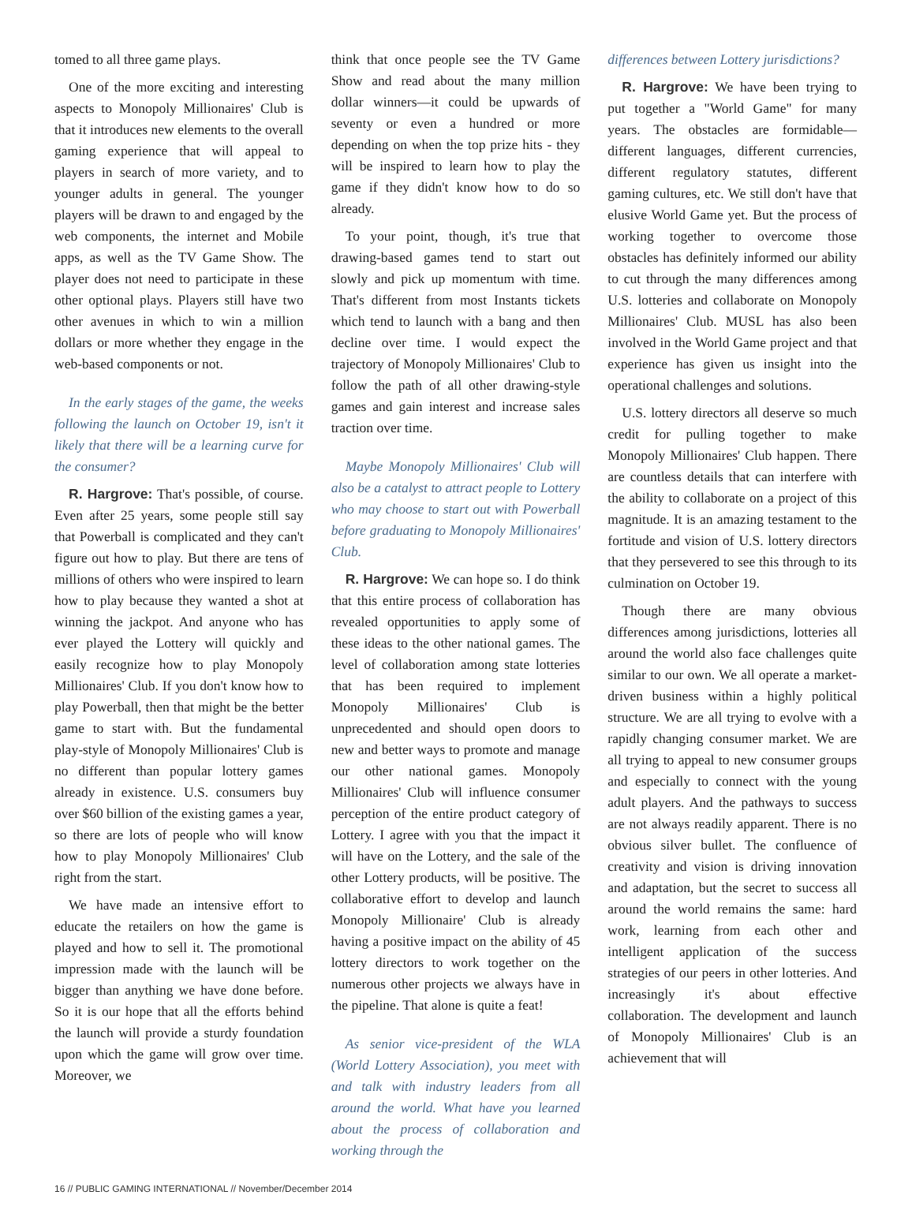tomed to all three game plays.
One of the more exciting and interesting aspects to Monopoly Millionaires' Club is that it introduces new elements to the overall gaming experience that will appeal to players in search of more variety, and to younger adults in general. The younger players will be drawn to and engaged by the web components, the internet and Mobile apps, as well as the TV Game Show. The player does not need to participate in these other optional plays. Players still have two other avenues in which to win a million dollars or more whether they engage in the web-based components or not.
In the early stages of the game, the weeks following the launch on October 19, isn't it likely that there will be a learning curve for the consumer?
R. Hargrove: That's possible, of course. Even after 25 years, some people still say that Powerball is complicated and they can't figure out how to play. But there are tens of millions of others who were inspired to learn how to play because they wanted a shot at winning the jackpot. And anyone who has ever played the Lottery will quickly and easily recognize how to play Monopoly Millionaires' Club. If you don't know how to play Powerball, then that might be the better game to start with. But the fundamental play-style of Monopoly Millionaires' Club is no different than popular lottery games already in existence. U.S. consumers buy over $60 billion of the existing games a year, so there are lots of people who will know how to play Monopoly Millionaires' Club right from the start.
We have made an intensive effort to educate the retailers on how the game is played and how to sell it. The promotional impression made with the launch will be bigger than anything we have done before. So it is our hope that all the efforts behind the launch will provide a sturdy foundation upon which the game will grow over time. Moreover, we
think that once people see the TV Game Show and read about the many million dollar winners—it could be upwards of seventy or even a hundred or more depending on when the top prize hits - they will be inspired to learn how to play the game if they didn't know how to do so already.
To your point, though, it's true that drawing-based games tend to start out slowly and pick up momentum with time. That's different from most Instants tickets which tend to launch with a bang and then decline over time. I would expect the trajectory of Monopoly Millionaires' Club to follow the path of all other drawing-style games and gain interest and increase sales traction over time.
Maybe Monopoly Millionaires' Club will also be a catalyst to attract people to Lottery who may choose to start out with Powerball before graduating to Monopoly Millionaires' Club.
R. Hargrove: We can hope so. I do think that this entire process of collaboration has revealed opportunities to apply some of these ideas to the other national games. The level of collaboration among state lotteries that has been required to implement Monopoly Millionaires' Club is unprecedented and should open doors to new and better ways to promote and manage our other national games. Monopoly Millionaires' Club will influence consumer perception of the entire product category of Lottery. I agree with you that the impact it will have on the Lottery, and the sale of the other Lottery products, will be positive. The collaborative effort to develop and launch Monopoly Millionaire' Club is already having a positive impact on the ability of 45 lottery directors to work together on the numerous other projects we always have in the pipeline. That alone is quite a feat!
As senior vice-president of the WLA (World Lottery Association), you meet with and talk with industry leaders from all around the world. What have you learned about the process of collaboration and working through the
differences between Lottery jurisdictions?
R. Hargrove: We have been trying to put together a "World Game" for many years. The obstacles are formidable—different languages, different currencies, different regulatory statutes, different gaming cultures, etc. We still don't have that elusive World Game yet. But the process of working together to overcome those obstacles has definitely informed our ability to cut through the many differences among U.S. lotteries and collaborate on Monopoly Millionaires' Club. MUSL has also been involved in the World Game project and that experience has given us insight into the operational challenges and solutions.
U.S. lottery directors all deserve so much credit for pulling together to make Monopoly Millionaires' Club happen. There are countless details that can interfere with the ability to collaborate on a project of this magnitude. It is an amazing testament to the fortitude and vision of U.S. lottery directors that they persevered to see this through to its culmination on October 19.
Though there are many obvious differences among jurisdictions, lotteries all around the world also face challenges quite similar to our own. We all operate a market-driven business within a highly political structure. We are all trying to evolve with a rapidly changing consumer market. We are all trying to appeal to new consumer groups and especially to connect with the young adult players. And the pathways to success are not always readily apparent. There is no obvious silver bullet. The confluence of creativity and vision is driving innovation and adaptation, but the secret to success all around the world remains the same: hard work, learning from each other and intelligent application of the success strategies of our peers in other lotteries. And increasingly it's about effective collaboration. The development and launch of Monopoly Millionaires' Club is an achievement that will
16 // PUBLIC GAMING INTERNATIONAL // November/December 2014